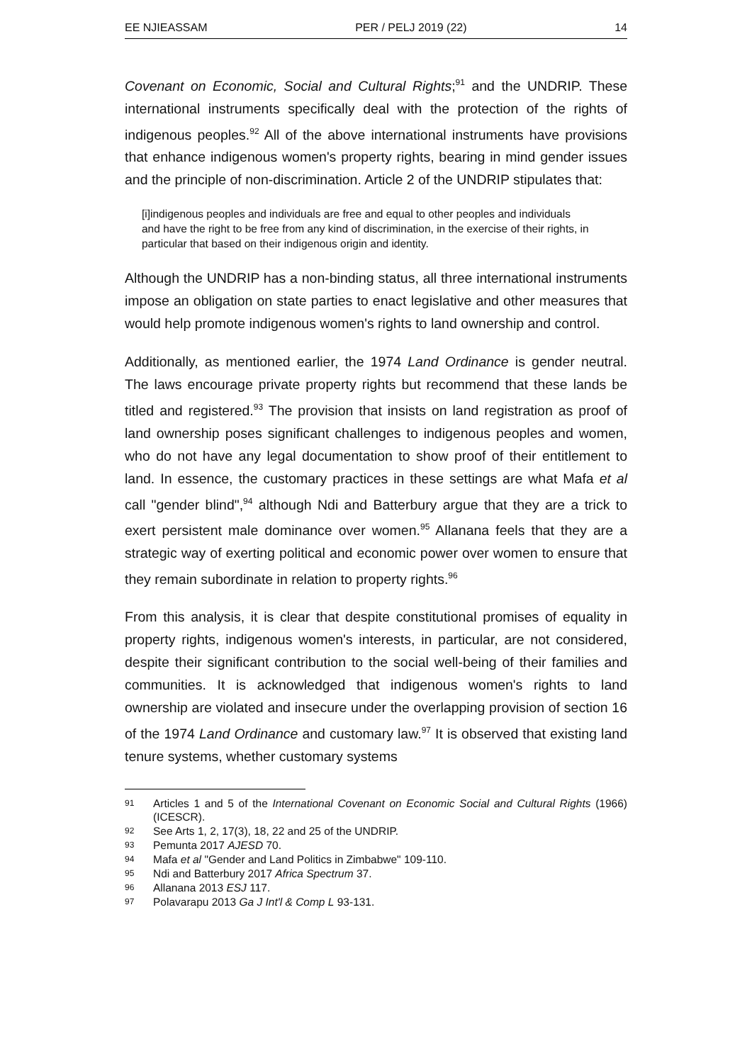EE NJIEASSAM PER / PELJ 2019 (22) 14
Covenant on Economic, Social and Cultural Rights;<sup>91</sup> and the UNDRIP. These international instruments specifically deal with the protection of the rights of indigenous peoples.<sup>92</sup> All of the above international instruments have provisions that enhance indigenous women's property rights, bearing in mind gender issues and the principle of non-discrimination. Article 2 of the UNDRIP stipulates that:
[i]indigenous peoples and individuals are free and equal to other peoples and individuals and have the right to be free from any kind of discrimination, in the exercise of their rights, in particular that based on their indigenous origin and identity.
Although the UNDRIP has a non-binding status, all three international instruments impose an obligation on state parties to enact legislative and other measures that would help promote indigenous women's rights to land ownership and control.
Additionally, as mentioned earlier, the 1974 Land Ordinance is gender neutral. The laws encourage private property rights but recommend that these lands be titled and registered.<sup>93</sup> The provision that insists on land registration as proof of land ownership poses significant challenges to indigenous peoples and women, who do not have any legal documentation to show proof of their entitlement to land. In essence, the customary practices in these settings are what Mafa et al call "gender blind",<sup>94</sup> although Ndi and Batterbury argue that they are a trick to exert persistent male dominance over women.<sup>95</sup> Allanana feels that they are a strategic way of exerting political and economic power over women to ensure that they remain subordinate in relation to property rights.<sup>96</sup>
From this analysis, it is clear that despite constitutional promises of equality in property rights, indigenous women's interests, in particular, are not considered, despite their significant contribution to the social well-being of their families and communities. It is acknowledged that indigenous women's rights to land ownership are violated and insecure under the overlapping provision of section 16 of the 1974 Land Ordinance and customary law.<sup>97</sup> It is observed that existing land tenure systems, whether customary systems
91 Articles 1 and 5 of the International Covenant on Economic Social and Cultural Rights (1966) (ICESCR).
92 See Arts 1, 2, 17(3), 18, 22 and 25 of the UNDRIP.
93 Pemunta 2017 AJESD 70.
94 Mafa et al "Gender and Land Politics in Zimbabwe" 109-110.
95 Ndi and Batterbury 2017 Africa Spectrum 37.
96 Allanana 2013 ESJ 117.
97 Polavarapu 2013 Ga J Int'l & Comp L 93-131.